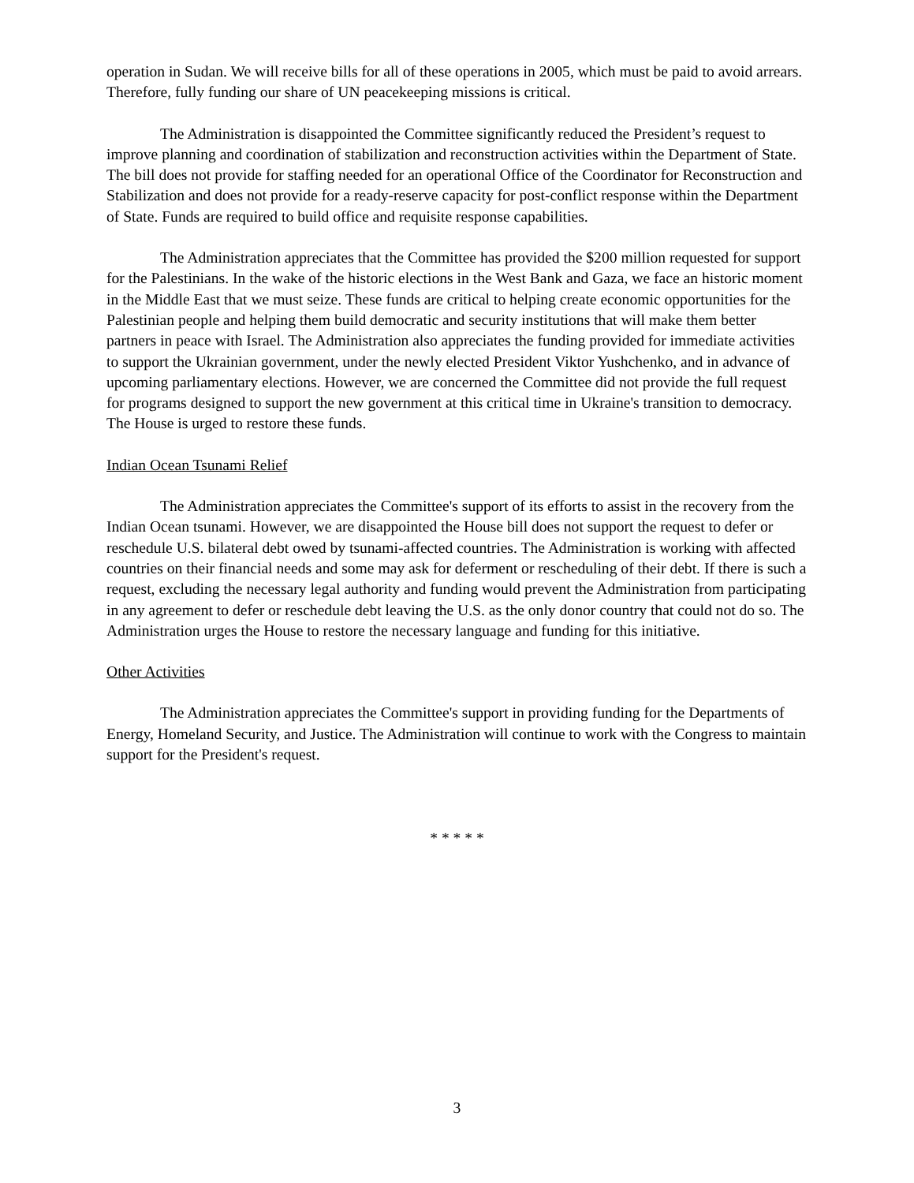operation in Sudan. We will receive bills for all of these operations in 2005, which must be paid to avoid arrears. Therefore, fully funding our share of UN peacekeeping missions is critical.
The Administration is disappointed the Committee significantly reduced the President’s request to improve planning and coordination of stabilization and reconstruction activities within the Department of State. The bill does not provide for staffing needed for an operational Office of the Coordinator for Reconstruction and Stabilization and does not provide for a ready-reserve capacity for post-conflict response within the Department of State. Funds are required to build office and requisite response capabilities.
The Administration appreciates that the Committee has provided the $200 million requested for support for the Palestinians. In the wake of the historic elections in the West Bank and Gaza, we face an historic moment in the Middle East that we must seize. These funds are critical to helping create economic opportunities for the Palestinian people and helping them build democratic and security institutions that will make them better partners in peace with Israel. The Administration also appreciates the funding provided for immediate activities to support the Ukrainian government, under the newly elected President Viktor Yushchenko, and in advance of upcoming parliamentary elections. However, we are concerned the Committee did not provide the full request for programs designed to support the new government at this critical time in Ukraine's transition to democracy. The House is urged to restore these funds.
Indian Ocean Tsunami Relief
The Administration appreciates the Committee's support of its efforts to assist in the recovery from the Indian Ocean tsunami. However, we are disappointed the House bill does not support the request to defer or reschedule U.S. bilateral debt owed by tsunami-affected countries. The Administration is working with affected countries on their financial needs and some may ask for deferment or rescheduling of their debt. If there is such a request, excluding the necessary legal authority and funding would prevent the Administration from participating in any agreement to defer or reschedule debt leaving the U.S. as the only donor country that could not do so. The Administration urges the House to restore the necessary language and funding for this initiative.
Other Activities
The Administration appreciates the Committee's support in providing funding for the Departments of Energy, Homeland Security, and Justice. The Administration will continue to work with the Congress to maintain support for the President's request.
* * * * *
3